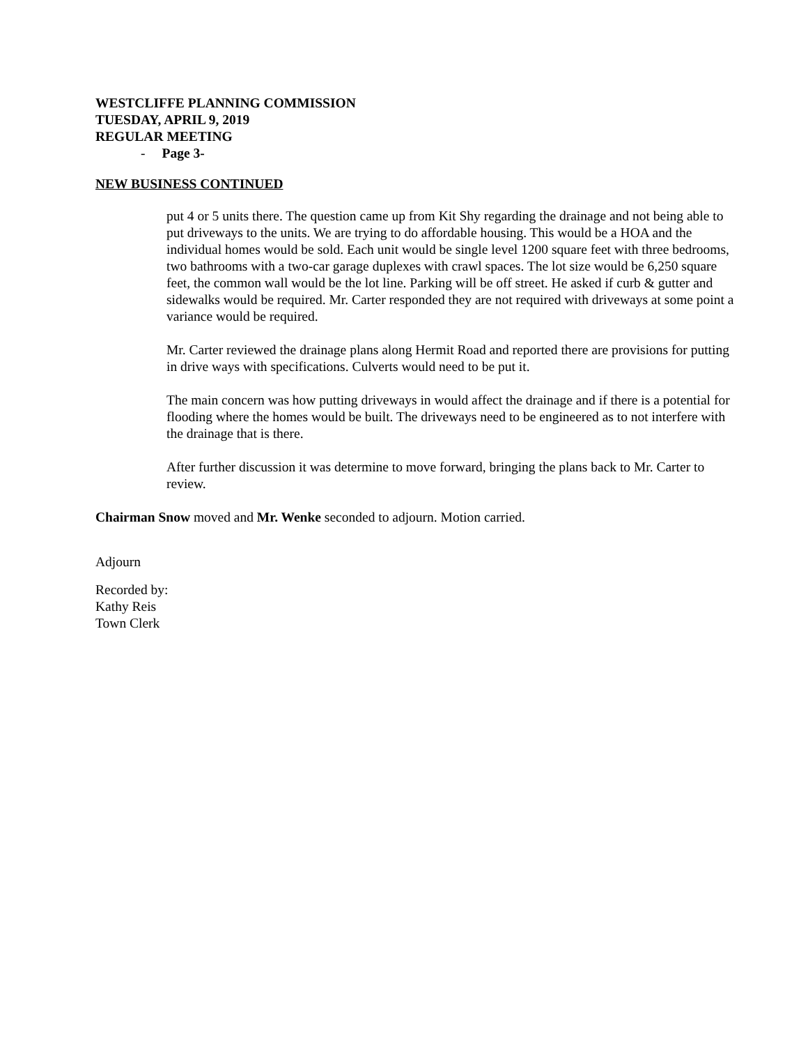WESTCLIFFE PLANNING COMMISSION
TUESDAY, APRIL 9, 2019
REGULAR MEETING
- Page 3-
NEW BUSINESS CONTINUED
put 4 or 5 units there. The question came up from Kit Shy regarding the drainage and not being able to put driveways to the units. We are trying to do affordable housing. This would be a HOA and the individual homes would be sold. Each unit would be single level 1200 square feet with three bedrooms, two bathrooms with a two-car garage duplexes with crawl spaces. The lot size would be 6,250 square feet, the common wall would be the lot line. Parking will be off street. He asked if curb & gutter and sidewalks would be required. Mr. Carter responded they are not required with driveways at some point a variance would be required.
Mr. Carter reviewed the drainage plans along Hermit Road and reported there are provisions for putting in drive ways with specifications. Culverts would need to be put it.
The main concern was how putting driveways in would affect the drainage and if there is a potential for flooding where the homes would be built. The driveways need to be engineered as to not interfere with the drainage that is there.
After further discussion it was determine to move forward, bringing the plans back to Mr. Carter to review.
Chairman Snow moved and Mr. Wenke seconded to adjourn. Motion carried.
Adjourn
Recorded by:
Kathy Reis
Town Clerk